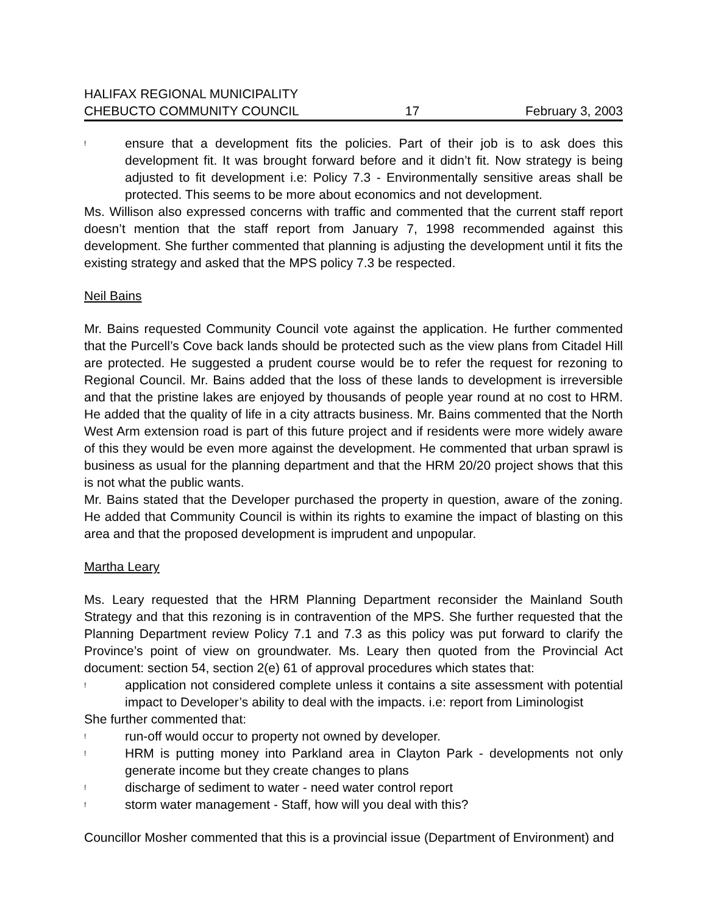HALIFAX REGIONAL MUNICIPALITY
CHEBUCTO COMMUNITY COUNCIL 17 February 3, 2003
! ensure that a development fits the policies. Part of their job is to ask does this development fit. It was brought forward before and it didn’t fit. Now strategy is being adjusted to fit development i.e: Policy 7.3 - Environmentally sensitive areas shall be protected. This seems to be more about economics and not development.
Ms. Willison also expressed concerns with traffic and commented that the current staff report doesn’t mention that the staff report from January 7, 1998 recommended against this development. She further commented that planning is adjusting the development until it fits the existing strategy and asked that the MPS policy 7.3 be respected.
Neil Bains
Mr. Bains requested Community Council vote against the application. He further commented that the Purcell’s Cove back lands should be protected such as the view plans from Citadel Hill are protected. He suggested a prudent course would be to refer the request for rezoning to Regional Council. Mr. Bains added that the loss of these lands to development is irreversible and that the pristine lakes are enjoyed by thousands of people year round at no cost to HRM. He added that the quality of life in a city attracts business. Mr. Bains commented that the North West Arm extension road is part of this future project and if residents were more widely aware of this they would be even more against the development. He commented that urban sprawl is business as usual for the planning department and that the HRM 20/20 project shows that this is not what the public wants.
Mr. Bains stated that the Developer purchased the property in question, aware of the zoning. He added that Community Council is within its rights to examine the impact of blasting on this area and that the proposed development is imprudent and unpopular.
Martha Leary
Ms. Leary requested that the HRM Planning Department reconsider the Mainland South Strategy and that this rezoning is in contravention of the MPS. She further requested that the Planning Department review Policy 7.1 and 7.3 as this policy was put forward to clarify the Province’s point of view on groundwater. Ms. Leary then quoted from the Provincial Act document: section 54, section 2(e) 61 of approval procedures which states that:
! application not considered complete unless it contains a site assessment with potential impact to Developer’s ability to deal with the impacts. i.e: report from Liminologist
She further commented that:
! run-off would occur to property not owned by developer.
! HRM is putting money into Parkland area in Clayton Park - developments not only generate income but they create changes to plans
! discharge of sediment to water - need water control report
! storm water management - Staff, how will you deal with this?
Councillor Mosher commented that this is a provincial issue (Department of Environment) and